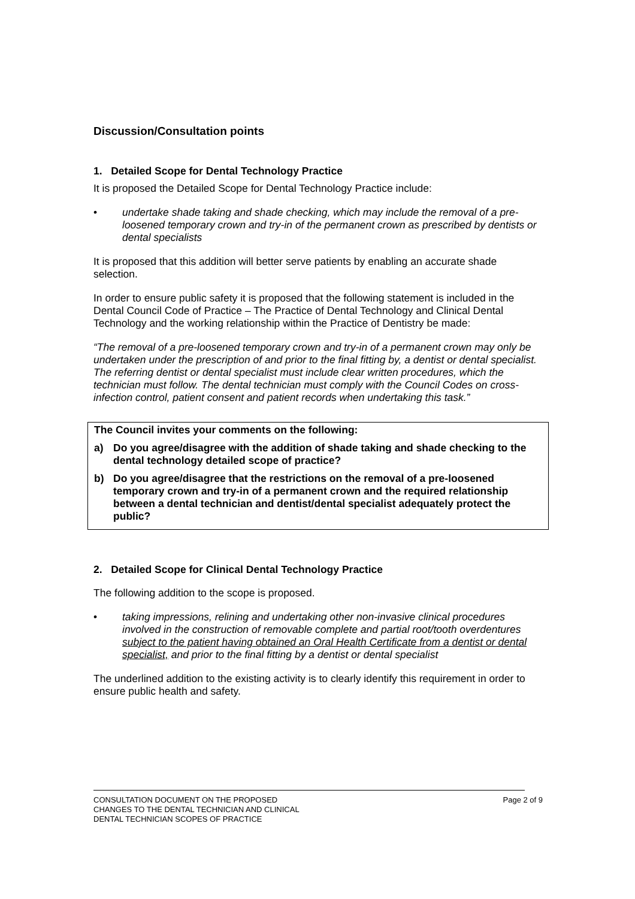Discussion/Consultation points
1. Detailed Scope for Dental Technology Practice
It is proposed the Detailed Scope for Dental Technology Practice include:
• undertake shade taking and shade checking, which may include the removal of a pre-loosened temporary crown and try-in of the permanent crown as prescribed by dentists or dental specialists
It is proposed that this addition will better serve patients by enabling an accurate shade selection.
In order to ensure public safety it is proposed that the following statement is included in the Dental Council Code of Practice – The Practice of Dental Technology and Clinical Dental Technology and the working relationship within the Practice of Dentistry be made:
“The removal of a pre-loosened temporary crown and try-in of a permanent crown may only be undertaken under the prescription of and prior to the final fitting by, a dentist or dental specialist. The referring dentist or dental specialist must include clear written procedures, which the technician must follow. The dental technician must comply with the Council Codes on cross-infection control, patient consent and patient records when undertaking this task.”
The Council invites your comments on the following:
a) Do you agree/disagree with the addition of shade taking and shade checking to the dental technology detailed scope of practice?
b) Do you agree/disagree that the restrictions on the removal of a pre-loosened temporary crown and try-in of a permanent crown and the required relationship between a dental technician and dentist/dental specialist adequately protect the public?
2. Detailed Scope for Clinical Dental Technology Practice
The following addition to the scope is proposed.
• taking impressions, relining and undertaking other non-invasive clinical procedures involved in the construction of removable complete and partial root/tooth overdentures subject to the patient having obtained an Oral Health Certificate from a dentist or dental specialist, and prior to the final fitting by a dentist or dental specialist
The underlined addition to the existing activity is to clearly identify this requirement in order to ensure public health and safety.
CONSULTATION DOCUMENT ON THE PROPOSED
CHANGES TO THE DENTAL TECHNICIAN AND CLINICAL
DENTAL TECHNICIAN SCOPES OF PRACTICE
Page 2 of 9